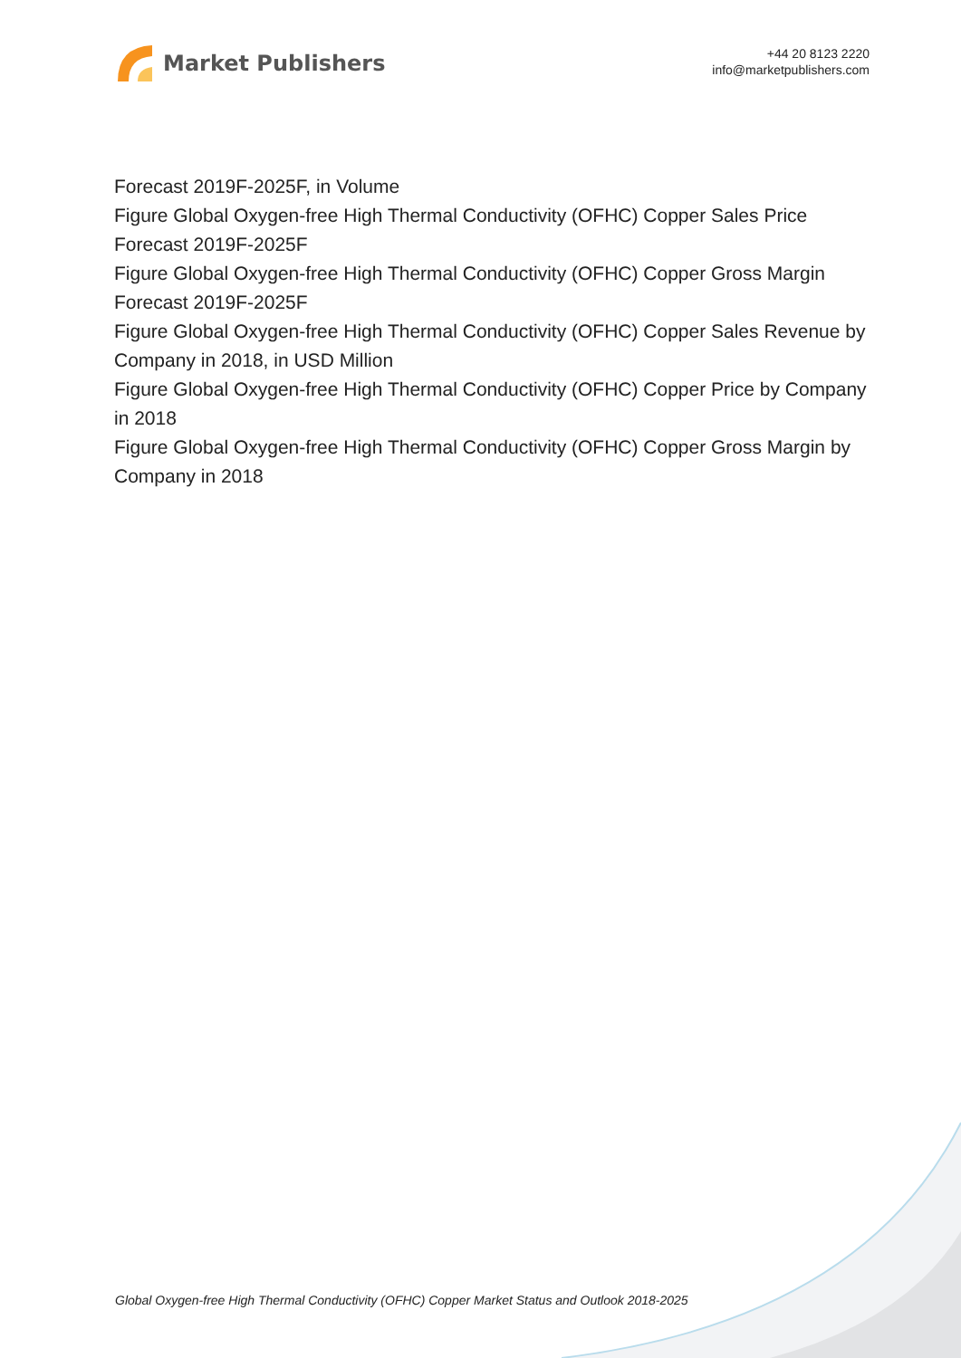Market Publishers
+44 20 8123 2220
info@marketpublishers.com
Forecast 2019F-2025F, in Volume
Figure Global Oxygen-free High Thermal Conductivity (OFHC) Copper Sales Price Forecast 2019F-2025F
Figure Global Oxygen-free High Thermal Conductivity (OFHC) Copper Gross Margin Forecast 2019F-2025F
Figure Global Oxygen-free High Thermal Conductivity (OFHC) Copper Sales Revenue by Company in 2018, in USD Million
Figure Global Oxygen-free High Thermal Conductivity (OFHC) Copper Price by Company in 2018
Figure Global Oxygen-free High Thermal Conductivity (OFHC) Copper Gross Margin by Company in 2018
Global Oxygen-free High Thermal Conductivity (OFHC) Copper Market Status and Outlook 2018-2025